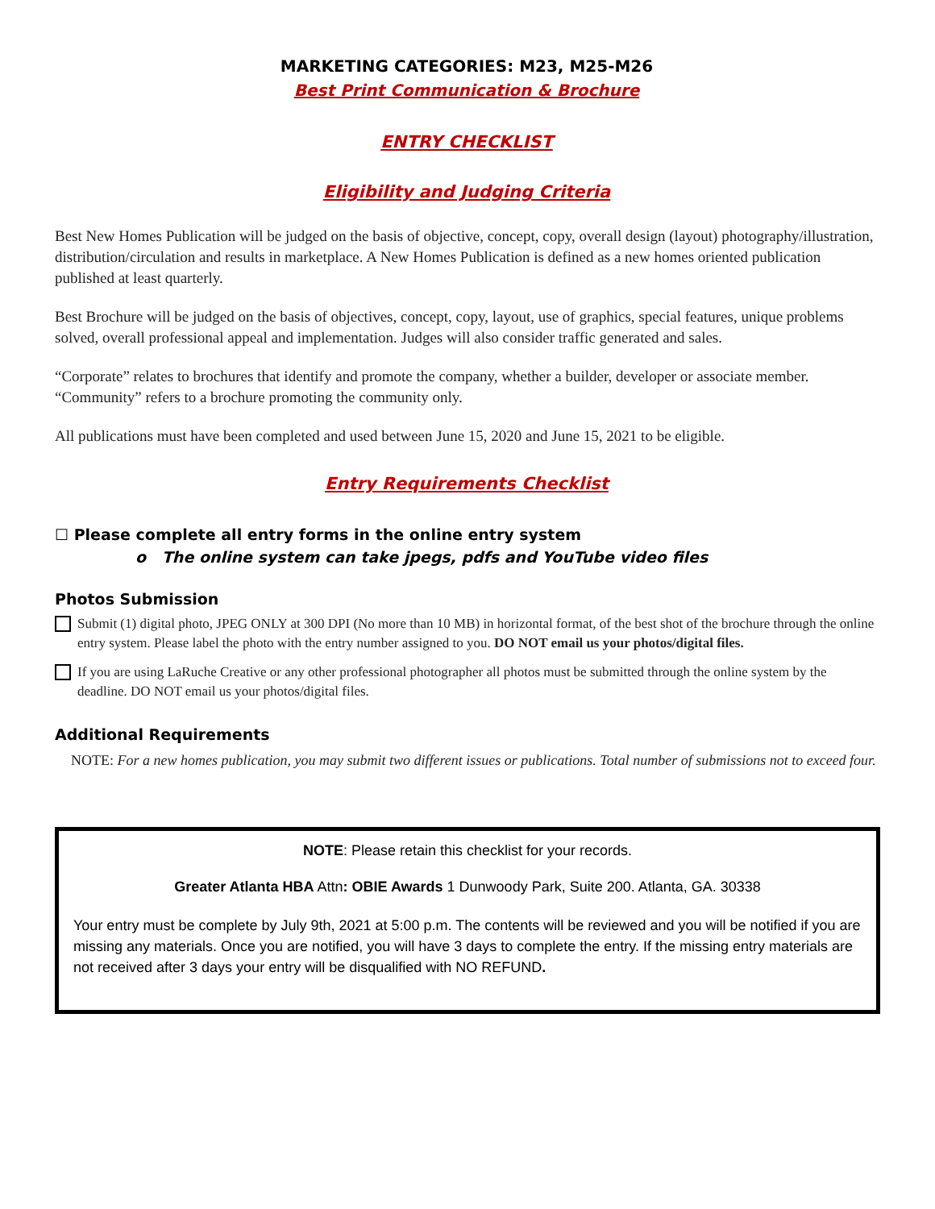MARKETING CATEGORIES: M23, M25-M26
Best Print Communication & Brochure
ENTRY CHECKLIST
Eligibility and Judging Criteria
Best New Homes Publication will be judged on the basis of objective, concept, copy, overall design (layout) photography/illustration, distribution/circulation and results in marketplace. A New Homes Publication is defined as a new homes oriented publication published at least quarterly.
Best Brochure will be judged on the basis of objectives, concept, copy, layout, use of graphics, special features, unique problems solved, overall professional appeal and implementation. Judges will also consider traffic generated and sales.
“Corporate” relates to brochures that identify and promote the company, whether a builder, developer or associate member. “Community” refers to a brochure promoting the community only.
All publications must have been completed and used between June 15, 2020 and June 15, 2021 to be eligible.
Entry Requirements Checklist
☐ Please complete all entry forms in the online entry system
o The online system can take jpegs, pdfs and YouTube video files
Photos Submission
Submit (1) digital photo, JPEG ONLY at 300 DPI (No more than 10 MB) in horizontal format, of the best shot of the brochure through the online entry system. Please label the photo with the entry number assigned to you. DO NOT email us your photos/digital files.
If you are using LaRuche Creative or any other professional photographer all photos must be submitted through the online system by the deadline. DO NOT email us your photos/digital files.
Additional Requirements
NOTE: For a new homes publication, you may submit two different issues or publications. Total number of submissions not to exceed four.
NOTE: Please retain this checklist for your records.
Greater Atlanta HBA Attn: OBIE Awards 1 Dunwoody Park, Suite 200. Atlanta, GA. 30338
Your entry must be complete by July 9th, 2021 at 5:00 p.m. The contents will be reviewed and you will be notified if you are missing any materials. Once you are notified, you will have 3 days to complete the entry. If the missing entry materials are not received after 3 days your entry will be disqualified with NO REFUND.